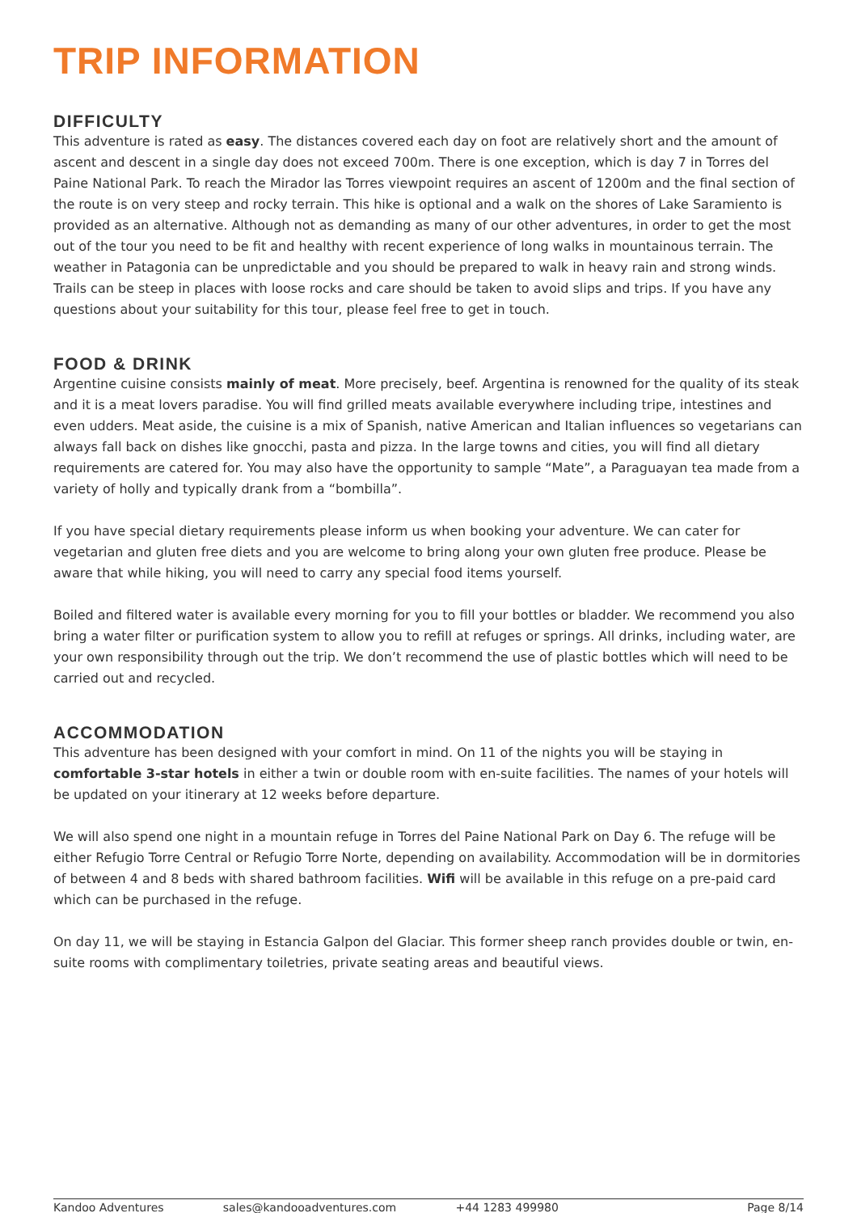TRIP INFORMATION
DIFFICULTY
This adventure is rated as easy. The distances covered each day on foot are relatively short and the amount of ascent and descent in a single day does not exceed 700m. There is one exception, which is day 7 in Torres del Paine National Park. To reach the Mirador las Torres viewpoint requires an ascent of 1200m and the final section of the route is on very steep and rocky terrain. This hike is optional and a walk on the shores of Lake Saramiento is provided as an alternative. Although not as demanding as many of our other adventures, in order to get the most out of the tour you need to be fit and healthy with recent experience of long walks in mountainous terrain. The weather in Patagonia can be unpredictable and you should be prepared to walk in heavy rain and strong winds. Trails can be steep in places with loose rocks and care should be taken to avoid slips and trips. If you have any questions about your suitability for this tour, please feel free to get in touch.
FOOD & DRINK
Argentine cuisine consists mainly of meat. More precisely, beef. Argentina is renowned for the quality of its steak and it is a meat lovers paradise. You will find grilled meats available everywhere including tripe, intestines and even udders. Meat aside, the cuisine is a mix of Spanish, native American and Italian influences so vegetarians can always fall back on dishes like gnocchi, pasta and pizza. In the large towns and cities, you will find all dietary requirements are catered for. You may also have the opportunity to sample “Mate”, a Paraguayan tea made from a variety of holly and typically drank from a “bombilla”.
If you have special dietary requirements please inform us when booking your adventure. We can cater for vegetarian and gluten free diets and you are welcome to bring along your own gluten free produce. Please be aware that while hiking, you will need to carry any special food items yourself.
Boiled and filtered water is available every morning for you to fill your bottles or bladder. We recommend you also bring a water filter or purification system to allow you to refill at refuges or springs. All drinks, including water, are your own responsibility through out the trip. We don’t recommend the use of plastic bottles which will need to be carried out and recycled.
ACCOMMODATION
This adventure has been designed with your comfort in mind. On 11 of the nights you will be staying in comfortable 3-star hotels in either a twin or double room with en-suite facilities. The names of your hotels will be updated on your itinerary at 12 weeks before departure.
We will also spend one night in a mountain refuge in Torres del Paine National Park on Day 6. The refuge will be either Refugio Torre Central or Refugio Torre Norte, depending on availability. Accommodation will be in dormitories of between 4 and 8 beds with shared bathroom facilities. Wifi will be available in this refuge on a pre-paid card which can be purchased in the refuge.
On day 11, we will be staying in Estancia Galpon del Glaciar. This former sheep ranch provides double or twin, en-suite rooms with complimentary toiletries, private seating areas and beautiful views.
Kandoo Adventures sales@kandooadventures.com +44 1283 499980 Page 8/14